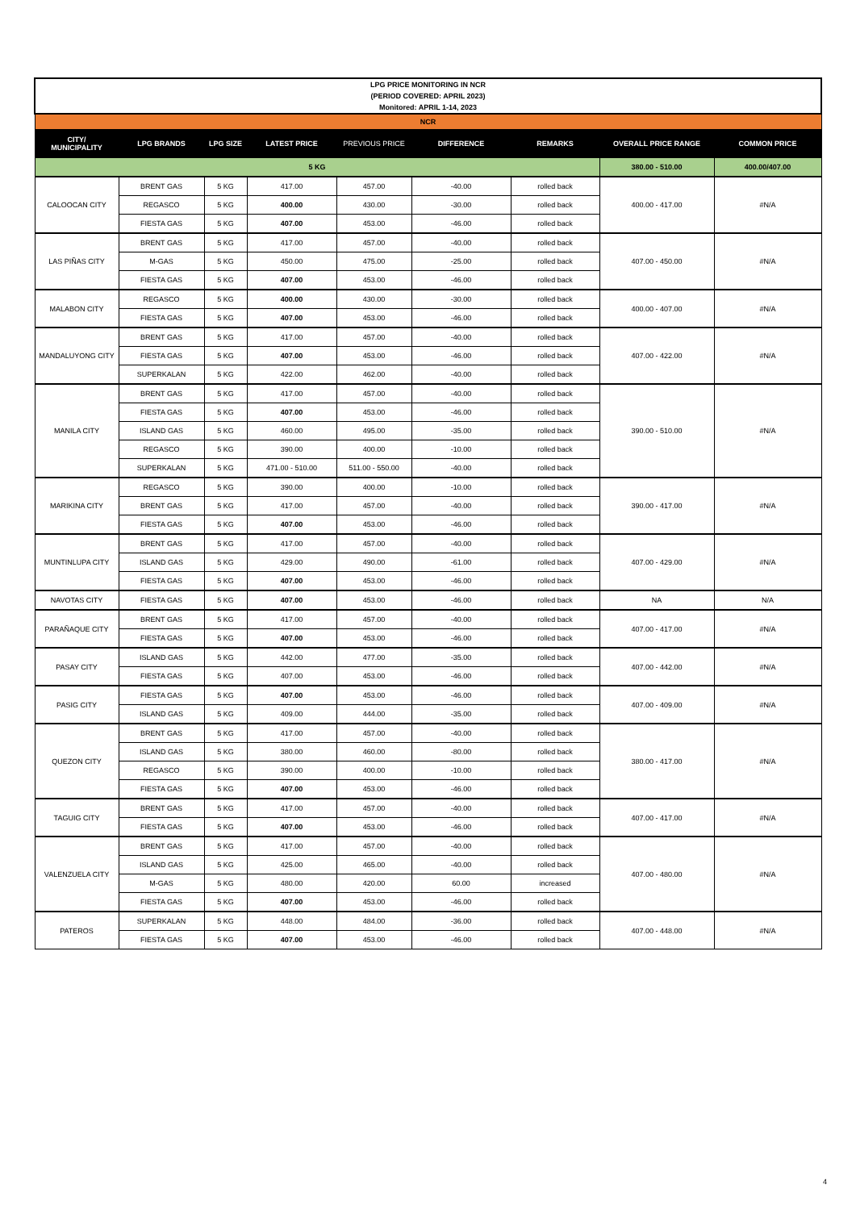| LPG PRICE MONITORING IN NCR (PERIOD COVERED: APRIL 2023) Monitored: APRIL 1-14, 2023 | | | | | | | | |
| NCR | | | | | | | | |
| CITY/ MUNICIPALITY | LPG BRANDS | LPG SIZE | LATEST PRICE | PREVIOUS PRICE | DIFFERENCE | REMARKS | OVERALL PRICE RANGE | COMMON PRICE |
| 5 KG | | | | | | | 380.00 - 510.00 | 400.00/407.00 |
| CALOOCAN CITY | BRENT GAS | 5 KG | 417.00 | 457.00 | -40.00 | rolled back | 400.00 - 417.00 | #N/A |
| | REGASCO | 5 KG | 400.00 | 430.00 | -30.00 | rolled back | | |
| | FIESTA GAS | 5 KG | 407.00 | 453.00 | -46.00 | rolled back | | |
| LAS PIÑAS CITY | BRENT GAS | 5 KG | 417.00 | 457.00 | -40.00 | rolled back | 407.00 - 450.00 | #N/A |
| | M-GAS | 5 KG | 450.00 | 475.00 | -25.00 | rolled back | | |
| | FIESTA GAS | 5 KG | 407.00 | 453.00 | -46.00 | rolled back | | |
| MALABON CITY | REGASCO | 5 KG | 400.00 | 430.00 | -30.00 | rolled back | 400.00 - 407.00 | #N/A |
| | FIESTA GAS | 5 KG | 407.00 | 453.00 | -46.00 | rolled back | | |
| MANDALUYONG CITY | BRENT GAS | 5 KG | 417.00 | 457.00 | -40.00 | rolled back | 407.00 - 422.00 | #N/A |
| | FIESTA GAS | 5 KG | 407.00 | 453.00 | -46.00 | rolled back | | |
| | SUPERKALAN | 5 KG | 422.00 | 462.00 | -40.00 | rolled back | | |
| MANILA CITY | BRENT GAS | 5 KG | 417.00 | 457.00 | -40.00 | rolled back | 390.00 - 510.00 | #N/A |
| | FIESTA GAS | 5 KG | 407.00 | 453.00 | -46.00 | rolled back | | |
| | ISLAND GAS | 5 KG | 460.00 | 495.00 | -35.00 | rolled back | | |
| | REGASCO | 5 KG | 390.00 | 400.00 | -10.00 | rolled back | | |
| | SUPERKALAN | 5 KG | 471.00 - 510.00 | 511.00 - 550.00 | -40.00 | rolled back | | |
| MARIKINA CITY | REGASCO | 5 KG | 390.00 | 400.00 | -10.00 | rolled back | 390.00 - 417.00 | #N/A |
| | BRENT GAS | 5 KG | 417.00 | 457.00 | -40.00 | rolled back | | |
| | FIESTA GAS | 5 KG | 407.00 | 453.00 | -46.00 | rolled back | | |
| MUNTINLUPA CITY | BRENT GAS | 5 KG | 417.00 | 457.00 | -40.00 | rolled back | 407.00 - 429.00 | #N/A |
| | ISLAND GAS | 5 KG | 429.00 | 490.00 | -61.00 | rolled back | | |
| | FIESTA GAS | 5 KG | 407.00 | 453.00 | -46.00 | rolled back | | |
| NAVOTAS CITY | FIESTA GAS | 5 KG | 407.00 | 453.00 | -46.00 | rolled back | NA | N/A |
| PARAÑAQUE CITY | BRENT GAS | 5 KG | 417.00 | 457.00 | -40.00 | rolled back | 407.00 - 417.00 | #N/A |
| | FIESTA GAS | 5 KG | 407.00 | 453.00 | -46.00 | rolled back | | |
| PASAY CITY | ISLAND GAS | 5 KG | 442.00 | 477.00 | -35.00 | rolled back | 407.00 - 442.00 | #N/A |
| | FIESTA GAS | 5 KG | 407.00 | 453.00 | -46.00 | rolled back | | |
| PASIG CITY | FIESTA GAS | 5 KG | 407.00 | 453.00 | -46.00 | rolled back | 407.00 - 409.00 | #N/A |
| | ISLAND GAS | 5 KG | 409.00 | 444.00 | -35.00 | rolled back | | |
| QUEZON CITY | BRENT GAS | 5 KG | 417.00 | 457.00 | -40.00 | rolled back | 380.00 - 417.00 | #N/A |
| | ISLAND GAS | 5 KG | 380.00 | 460.00 | -80.00 | rolled back | | |
| | REGASCO | 5 KG | 390.00 | 400.00 | -10.00 | rolled back | | |
| | FIESTA GAS | 5 KG | 407.00 | 453.00 | -46.00 | rolled back | | |
| TAGUIG CITY | BRENT GAS | 5 KG | 417.00 | 457.00 | -40.00 | rolled back | 407.00 - 417.00 | #N/A |
| | FIESTA GAS | 5 KG | 407.00 | 453.00 | -46.00 | rolled back | | |
| VALENZUELA CITY | BRENT GAS | 5 KG | 417.00 | 457.00 | -40.00 | rolled back | 407.00 - 480.00 | #N/A |
| | ISLAND GAS | 5 KG | 425.00 | 465.00 | -40.00 | rolled back | | |
| | M-GAS | 5 KG | 480.00 | 420.00 | 60.00 | increased | | |
| | FIESTA GAS | 5 KG | 407.00 | 453.00 | -46.00 | rolled back | | |
| PATEROS | SUPERKALAN | 5 KG | 448.00 | 484.00 | -36.00 | rolled back | 407.00 - 448.00 | #N/A |
| | FIESTA GAS | 5 KG | 407.00 | 453.00 | -46.00 | rolled back | | |
4